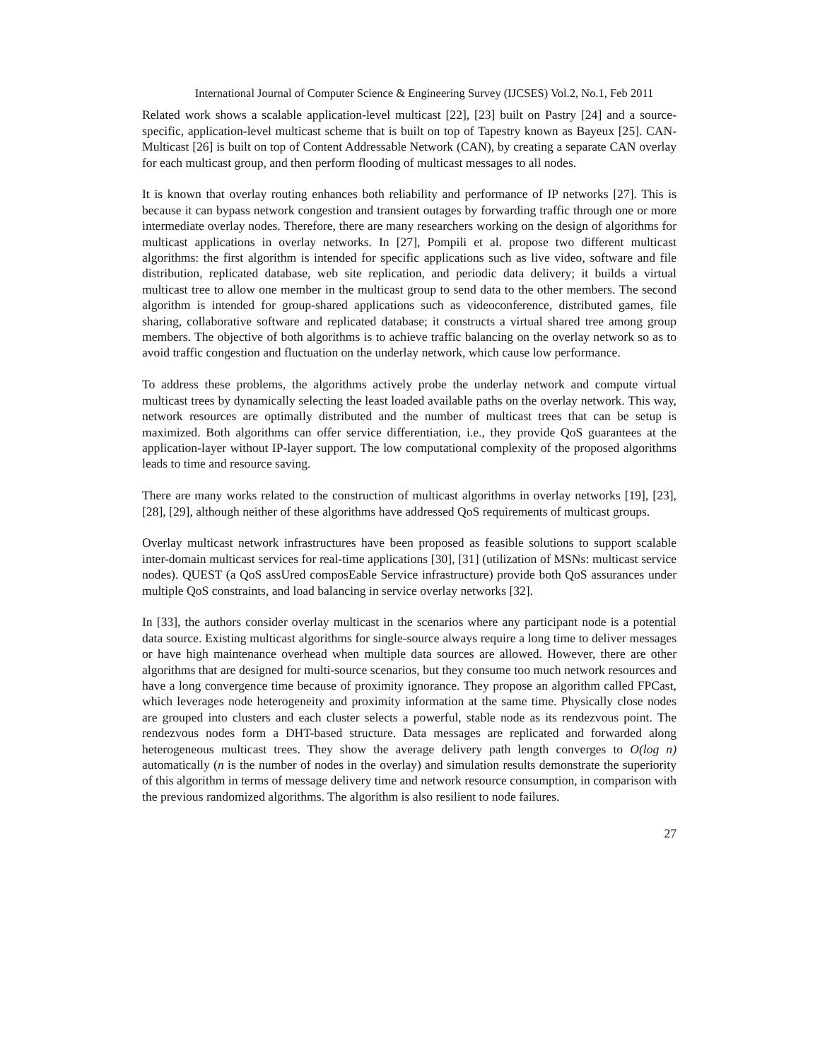International Journal of Computer Science & Engineering Survey (IJCSES) Vol.2, No.1, Feb 2011
Related work shows a scalable application-level multicast [22], [23] built on Pastry [24] and a source-specific, application-level multicast scheme that is built on top of Tapestry known as Bayeux [25]. CAN-Multicast [26] is built on top of Content Addressable Network (CAN), by creating a separate CAN overlay for each multicast group, and then perform flooding of multicast messages to all nodes.
It is known that overlay routing enhances both reliability and performance of IP networks [27]. This is because it can bypass network congestion and transient outages by forwarding traffic through one or more intermediate overlay nodes. Therefore, there are many researchers working on the design of algorithms for multicast applications in overlay networks. In [27], Pompili et al. propose two different multicast algorithms: the first algorithm is intended for specific applications such as live video, software and file distribution, replicated database, web site replication, and periodic data delivery; it builds a virtual multicast tree to allow one member in the multicast group to send data to the other members. The second algorithm is intended for group-shared applications such as videoconference, distributed games, file sharing, collaborative software and replicated database; it constructs a virtual shared tree among group members. The objective of both algorithms is to achieve traffic balancing on the overlay network so as to avoid traffic congestion and fluctuation on the underlay network, which cause low performance.
To address these problems, the algorithms actively probe the underlay network and compute virtual multicast trees by dynamically selecting the least loaded available paths on the overlay network. This way, network resources are optimally distributed and the number of multicast trees that can be setup is maximized. Both algorithms can offer service differentiation, i.e., they provide QoS guarantees at the application-layer without IP-layer support. The low computational complexity of the proposed algorithms leads to time and resource saving.
There are many works related to the construction of multicast algorithms in overlay networks [19], [23], [28], [29], although neither of these algorithms have addressed QoS requirements of multicast groups.
Overlay multicast network infrastructures have been proposed as feasible solutions to support scalable inter-domain multicast services for real-time applications [30], [31] (utilization of MSNs: multicast service nodes). QUEST (a QoS assUred composEable Service infrastructure) provide both QoS assurances under multiple QoS constraints, and load balancing in service overlay networks [32].
In [33], the authors consider overlay multicast in the scenarios where any participant node is a potential data source. Existing multicast algorithms for single-source always require a long time to deliver messages or have high maintenance overhead when multiple data sources are allowed. However, there are other algorithms that are designed for multi-source scenarios, but they consume too much network resources and have a long convergence time because of proximity ignorance. They propose an algorithm called FPCast, which leverages node heterogeneity and proximity information at the same time. Physically close nodes are grouped into clusters and each cluster selects a powerful, stable node as its rendezvous point. The rendezvous nodes form a DHT-based structure. Data messages are replicated and forwarded along heterogeneous multicast trees. They show the average delivery path length converges to O(log n) automatically (n is the number of nodes in the overlay) and simulation results demonstrate the superiority of this algorithm in terms of message delivery time and network resource consumption, in comparison with the previous randomized algorithms. The algorithm is also resilient to node failures.
27